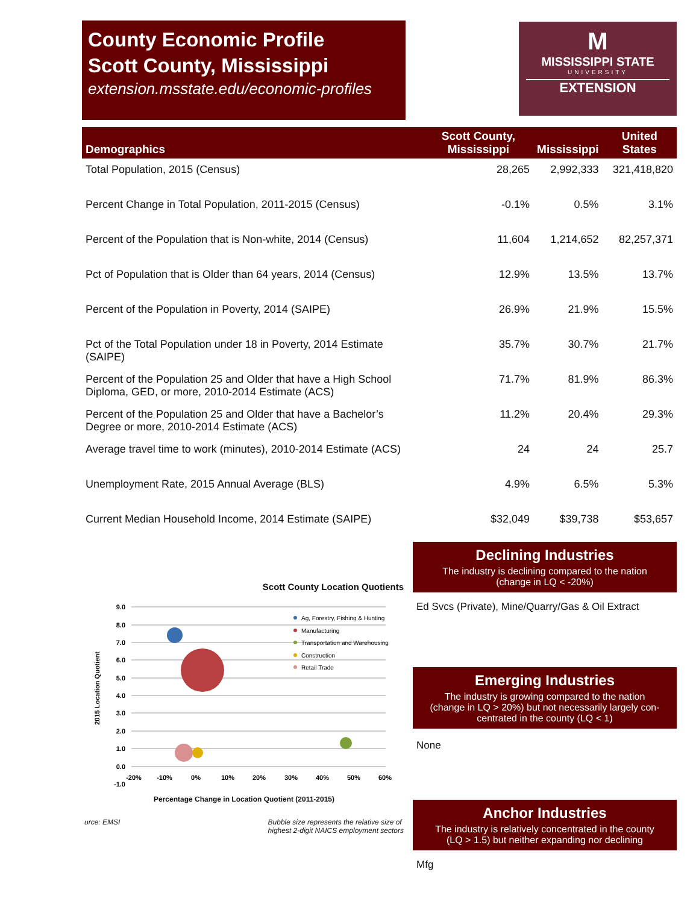County Economic Profile
Scott County, Mississippi
extension.msstate.edu/economic-profiles
M
MISSISSIPPI STATE
UNIVERSITY
EXTENSION
| Demographics | Scott County, Mississippi | Mississippi | United States |
| --- | --- | --- | --- |
| Total Population, 2015 (Census) | 28,265 | 2,992,333 | 321,418,820 |
| Percent Change in Total Population, 2011-2015 (Census) | -0.1% | 0.5% | 3.1% |
| Percent of the Population that is Non-white, 2014 (Census) | 11,604 | 1,214,652 | 82,257,371 |
| Pct of Population that is Older than 64 years, 2014 (Census) | 12.9% | 13.5% | 13.7% |
| Percent of the Population in Poverty, 2014 (SAIPE) | 26.9% | 21.9% | 15.5% |
| Pct of the Total Population under 18 in Poverty, 2014 Estimate (SAIPE) | 35.7% | 30.7% | 21.7% |
| Percent of the Population 25 and Older that have a High School Diploma, GED, or more, 2010-2014 Estimate (ACS) | 71.7% | 81.9% | 86.3% |
| Percent of the Population 25 and Older that have a Bachelor’s Degree or more, 2010-2014 Estimate (ACS) | 11.2% | 20.4% | 29.3% |
| Average travel time to work (minutes), 2010-2014 Estimate (ACS) | 24 | 24 | 25.7 |
| Unemployment Rate, 2015 Annual Average (BLS) | 4.9% | 6.5% | 5.3% |
| Current Median Household Income, 2014 Estimate (SAIPE) | $32,049 | $39,738 | $53,657 |
Scott County Location Quotients
9.0
8.0
7.0
6.0
5.0
4.0
3.0
2.0
1.0
0.0
-1.0
-20%
-10%
0%
10%
20%
30%
40%
50%
60%
2015 Location Quotient
Ag, Forestry, Fishing & Hunting
Manufacturing
Transportation and Warehousing
Construction
Retail Trade
Percentage Change in Location Quotient (2011-2015)
urce: EMSI Bubble size represents the relative size of
highest 2-digit NAICS employment sectors
Declining Industries
The industry is declining compared to the nation
(change in LQ < -20%)
Ed Svcs (Private), Mine/Quarry/Gas & Oil Extract
Emerging Industries
The industry is growing compared to the nation
(change in LQ > 20%) but not necessarily largely con-
centrated in the county (LQ < 1)
None
Anchor Industries
The industry is relatively concentrated in the county
(LQ > 1.5) but neither expanding nor declining
Mfg